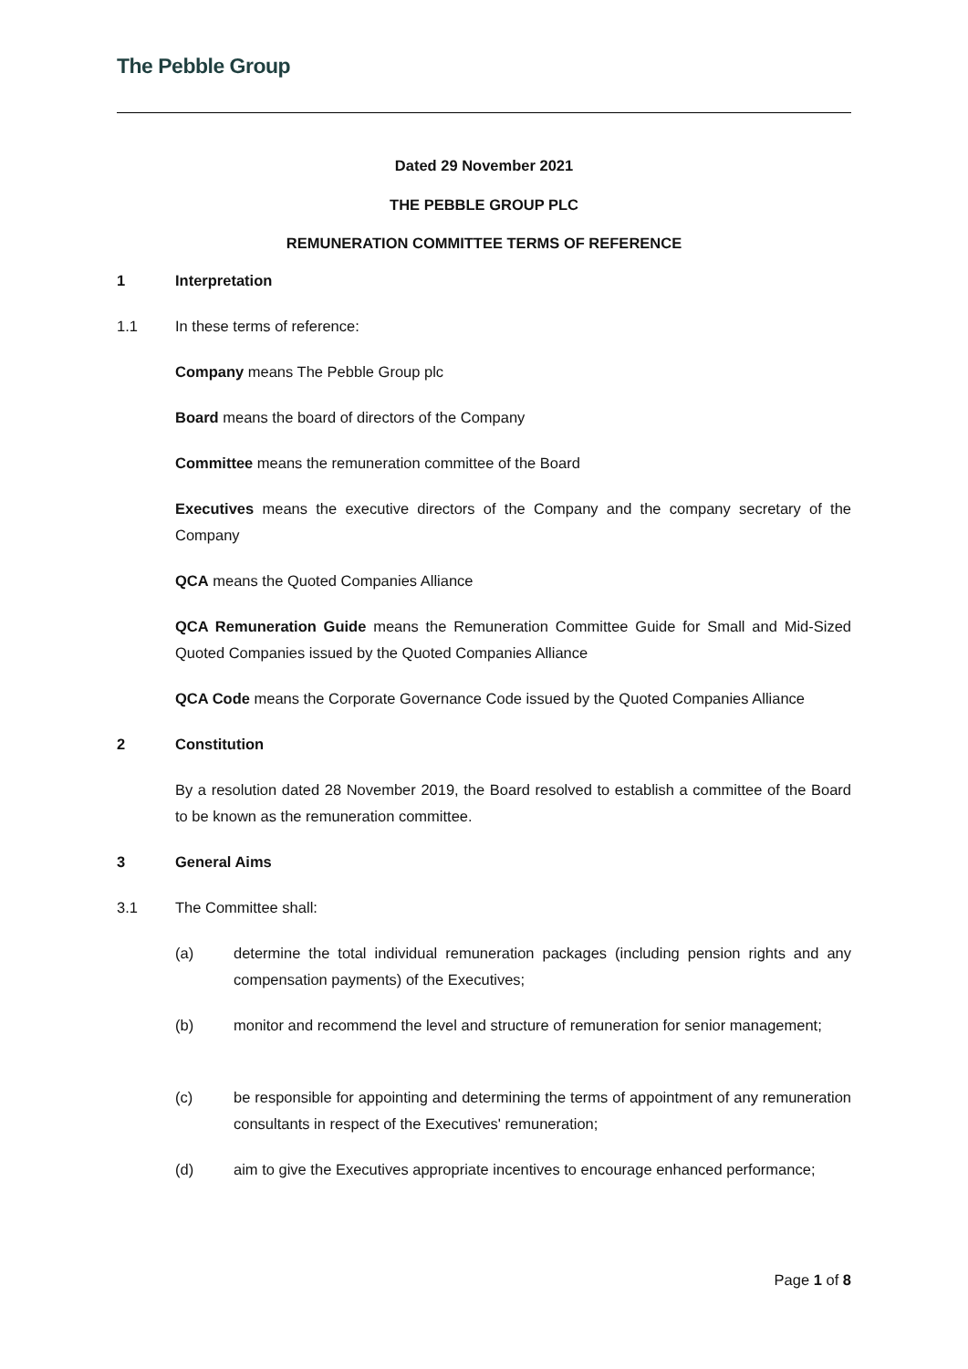The Pebble Group
Dated 29 November 2021
THE PEBBLE GROUP PLC
REMUNERATION COMMITTEE TERMS OF REFERENCE
1 Interpretation
1.1 In these terms of reference:
Company means The Pebble Group plc
Board means the board of directors of the Company
Committee means the remuneration committee of the Board
Executives means the executive directors of the Company and the company secretary of the Company
QCA means the Quoted Companies Alliance
QCA Remuneration Guide means the Remuneration Committee Guide for Small and Mid-Sized Quoted Companies issued by the Quoted Companies Alliance
QCA Code means the Corporate Governance Code issued by the Quoted Companies Alliance
2 Constitution
By a resolution dated 28 November 2019, the Board resolved to establish a committee of the Board to be known as the remuneration committee.
3 General Aims
3.1 The Committee shall:
(a) determine the total individual remuneration packages (including pension rights and any compensation payments) of the Executives;
(b) monitor and recommend the level and structure of remuneration for senior management;
(c) be responsible for appointing and determining the terms of appointment of any remuneration consultants in respect of the Executives' remuneration;
(d) aim to give the Executives appropriate incentives to encourage enhanced performance;
Page 1 of 8